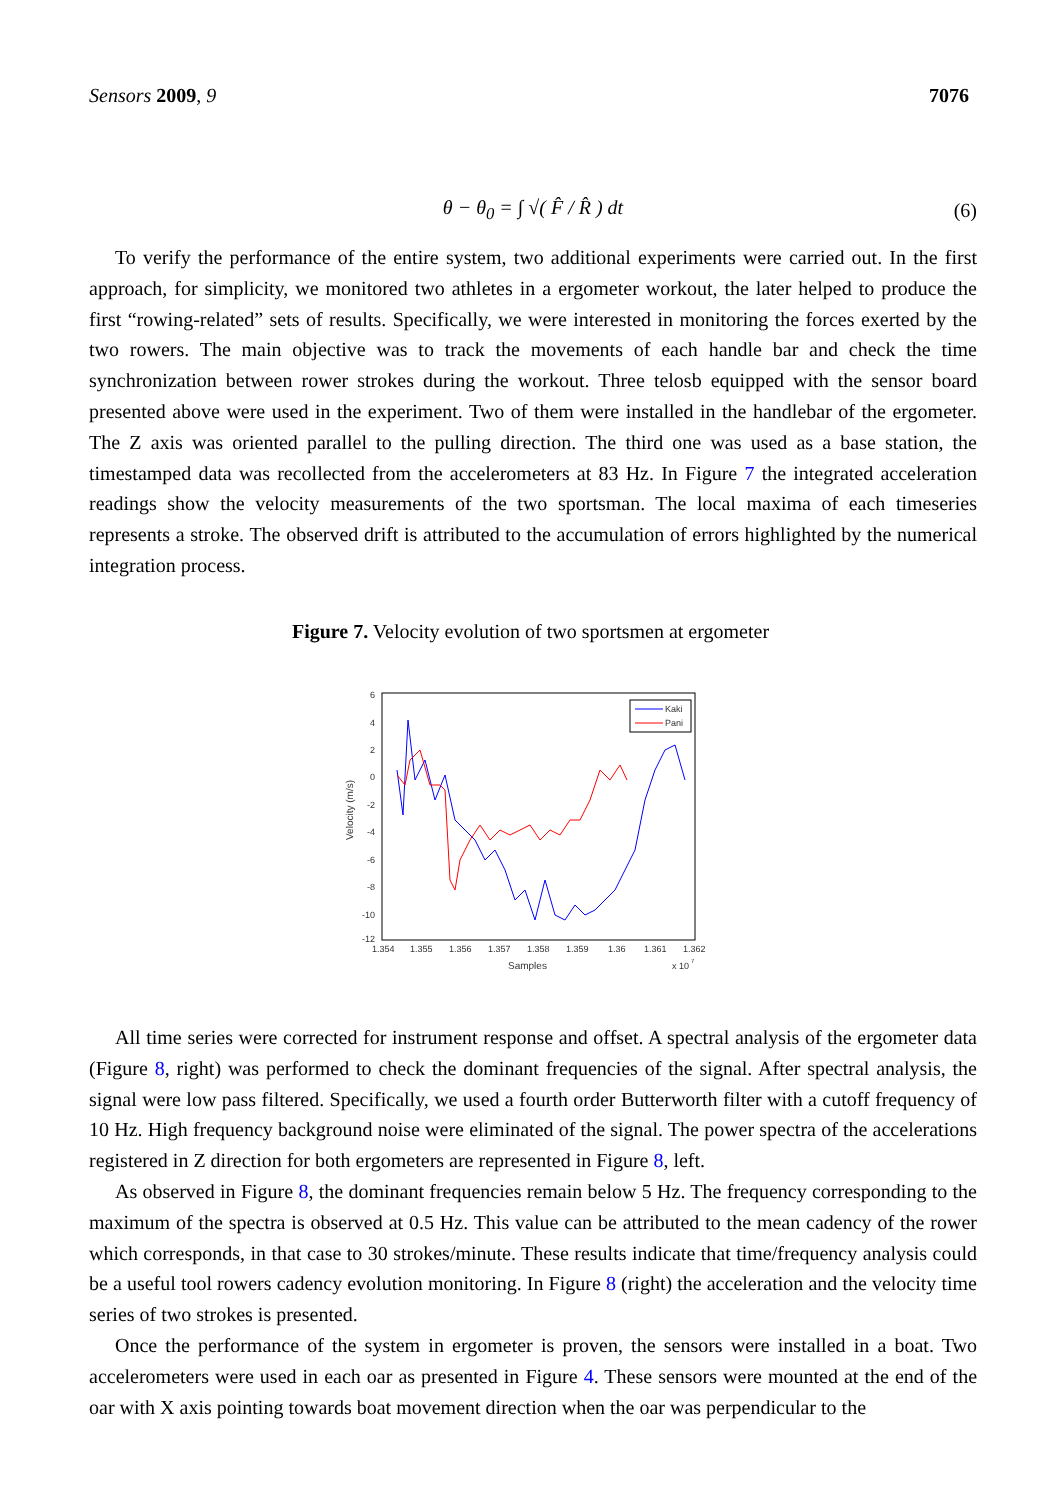Sensors 2009, 9 7076
θ − θ<sub>0</sub> = ∫ √( F̂ / R̂ ) dt (6)
To verify the performance of the entire system, two additional experiments were carried out. In the first approach, for simplicity, we monitored two athletes in a ergometer workout, the later helped to produce the first “rowing-related” sets of results. Specifically, we were interested in monitoring the forces exerted by the two rowers. The main objective was to track the movements of each handle bar and check the time synchronization between rower strokes during the workout. Three telosb equipped with the sensor board presented above were used in the experiment. Two of them were installed in the handlebar of the ergometer. The Z axis was oriented parallel to the pulling direction. The third one was used as a base station, the timestamped data was recollected from the accelerometers at 83 Hz. In Figure 7 the integrated acceleration readings show the velocity measurements of the two sportsman. The local maxima of each timeseries represents a stroke. The observed drift is attributed to the accumulation of errors highlighted by the numerical integration process.
Figure 7. Velocity evolution of two sportsmen at ergometer
6
4
2
0
-2
-4
-6
-8
-10
-12
1.354
1.355
1.356
1.357
1.358
1.359
1.36
1.361
1.362
Samples
x 10
7
Velocity (m/s)
Kaki
Pani
All time series were corrected for instrument response and offset. A spectral analysis of the ergometer data (Figure 8, right) was performed to check the dominant frequencies of the signal. After spectral analysis, the signal were low pass filtered. Specifically, we used a fourth order Butterworth filter with a cutoff frequency of 10 Hz. High frequency background noise were eliminated of the signal. The power spectra of the accelerations registered in Z direction for both ergometers are represented in Figure 8, left.
As observed in Figure 8, the dominant frequencies remain below 5 Hz. The frequency corresponding to the maximum of the spectra is observed at 0.5 Hz. This value can be attributed to the mean cadency of the rower which corresponds, in that case to 30 strokes/minute. These results indicate that time/frequency analysis could be a useful tool rowers cadency evolution monitoring. In Figure 8 (right) the acceleration and the velocity time series of two strokes is presented.
Once the performance of the system in ergometer is proven, the sensors were installed in a boat. Two accelerometers were used in each oar as presented in Figure 4. These sensors were mounted at the end of the oar with X axis pointing towards boat movement direction when the oar was perpendicular to the